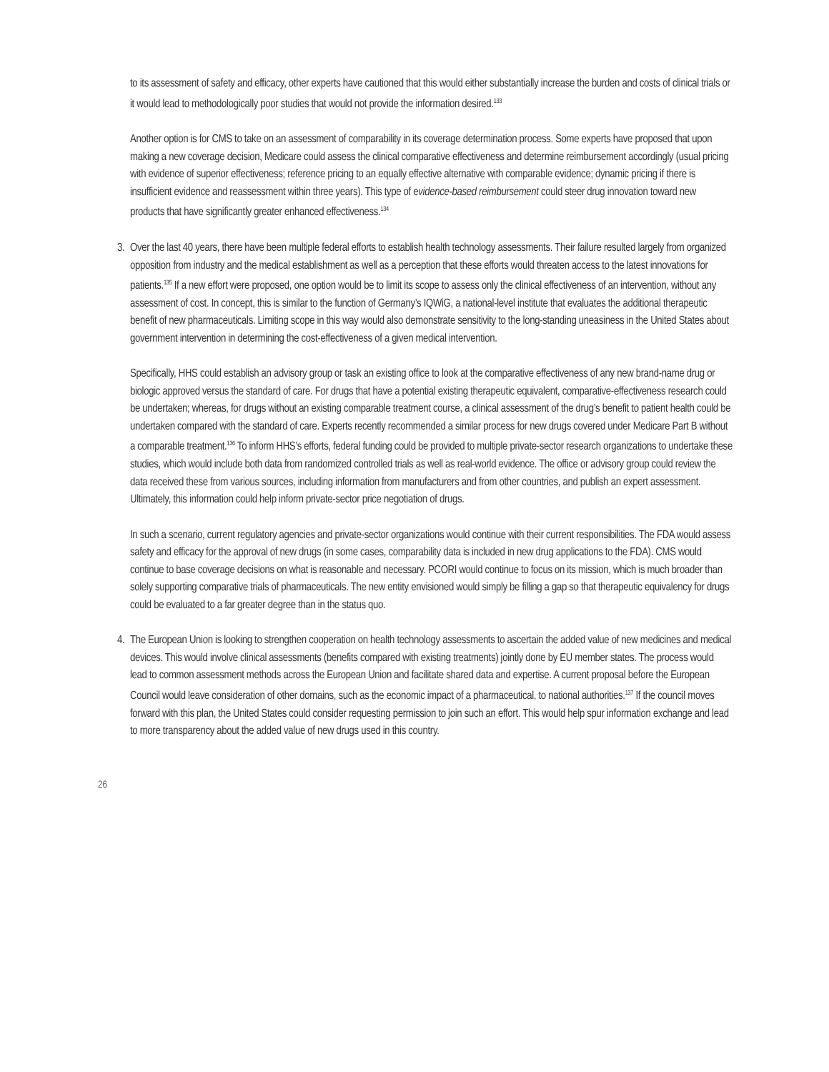to its assessment of safety and efficacy, other experts have cautioned that this would either substantially increase the burden and costs of clinical trials or it would lead to methodologically poor studies that would not provide the information desired.<sup>133</sup>
Another option is for CMS to take on an assessment of comparability in its coverage determination process. Some experts have proposed that upon making a new coverage decision, Medicare could assess the clinical comparative effectiveness and determine reimbursement accordingly (usual pricing with evidence of superior effectiveness; reference pricing to an equally effective alternative with comparable evidence; dynamic pricing if there is insufficient evidence and reassessment within three years). This type of evidence-based reimbursement could steer drug innovation toward new products that have significantly greater enhanced effectiveness.<sup>134</sup>
3.
Over the last 40 years, there have been multiple federal efforts to establish health technology assessments. Their failure resulted largely from organized opposition from industry and the medical establishment as well as a perception that these efforts would threaten access to the latest innovations for patients.<sup>135</sup> If a new effort were proposed, one option would be to limit its scope to assess only the clinical effectiveness of an intervention, without any assessment of cost. In concept, this is similar to the function of Germany’s IQWiG, a national-level institute that evaluates the additional therapeutic benefit of new pharmaceuticals. Limiting scope in this way would also demonstrate sensitivity to the long-standing uneasiness in the United States about government intervention in determining the cost-effectiveness of a given medical intervention.
Specifically, HHS could establish an advisory group or task an existing office to look at the comparative effectiveness of any new brand-name drug or biologic approved versus the standard of care. For drugs that have a potential existing therapeutic equivalent, comparative-effectiveness research could be undertaken; whereas, for drugs without an existing comparable treatment course, a clinical assessment of the drug’s benefit to patient health could be undertaken compared with the standard of care. Experts recently recommended a similar process for new drugs covered under Medicare Part B without a comparable treatment.<sup>136</sup> To inform HHS’s efforts, federal funding could be provided to multiple private-sector research organizations to undertake these studies, which would include both data from randomized controlled trials as well as real-world evidence. The office or advisory group could review the data received these from various sources, including information from manufacturers and from other countries, and publish an expert assessment. Ultimately, this information could help inform private-sector price negotiation of drugs.
In such a scenario, current regulatory agencies and private-sector organizations would continue with their current responsibilities. The FDA would assess safety and efficacy for the approval of new drugs (in some cases, comparability data is included in new drug applications to the FDA). CMS would continue to base coverage decisions on what is reasonable and necessary. PCORI would continue to focus on its mission, which is much broader than solely supporting comparative trials of pharmaceuticals. The new entity envisioned would simply be filling a gap so that therapeutic equivalency for drugs could be evaluated to a far greater degree than in the status quo.
4.
The European Union is looking to strengthen cooperation on health technology assessments to ascertain the added value of new medicines and medical devices. This would involve clinical assessments (benefits compared with existing treatments) jointly done by EU member states. The process would lead to common assessment methods across the European Union and facilitate shared data and expertise. A current proposal before the European Council would leave consideration of other domains, such as the economic impact of a pharmaceutical, to national authorities.<sup>137</sup> If the council moves forward with this plan, the United States could consider requesting permission to join such an effort. This would help spur information exchange and lead to more transparency about the added value of new drugs used in this country.
26